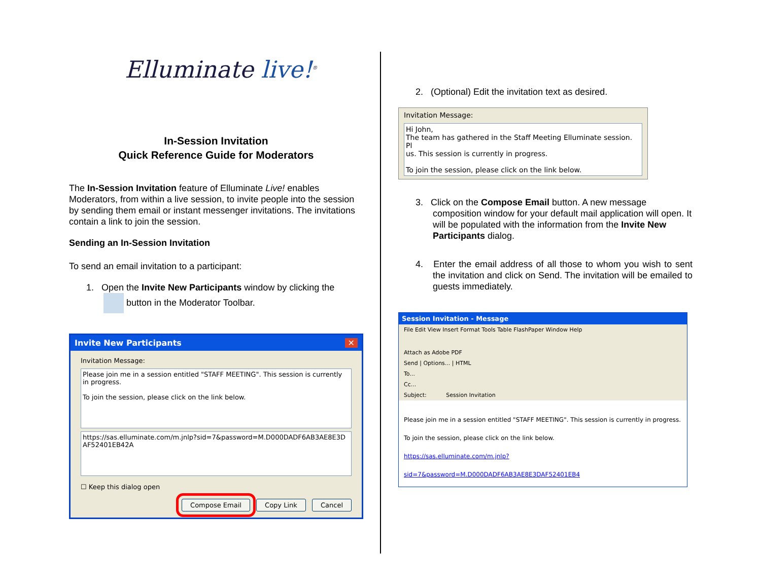Elluminate live!<sup>®</sup>
In-Session Invitation
Quick Reference Guide for Moderators
The In-Session Invitation feature of Elluminate Live! enables Moderators, from within a live session, to invite people into the session by sending them email or instant messenger invitations. The invitations contain a link to join the session.
Sending an In-Session Invitation
To send an email invitation to a participant:
1. Open the Invite New Participants window by clicking the
button in the Moderator Toolbar.
Invite New Participants ✕
Invitation Message:
Please join me in a session entitled "STAFF MEETING". This session is currently in progress.
To join the session, please click on the link below.
https://sas.elluminate.com/m.jnlp?sid=7&password=M.D000DADF6AB3AE8E3DAF52401EB42A
☐ Keep this dialog open
Compose Email Copy Link Cancel
2. (Optional) Edit the invitation text as desired.
Invitation Message:
Hi John,
The team has gathered in the Staff Meeting Elluminate session. Pl
us. This session is currently in progress.
To join the session, please click on the link below.
3. Click on the Compose Email button. A new message composition window for your default mail application will open. It will be populated with the information from the Invite New Participants dialog.
4. Enter the email address of all those to whom you wish to sent the invitation and click on Send. The invitation will be emailed to guests immediately.
Session Invitation - Message
File Edit View Insert Format Tools Table FlashPaper Window Help
Attach as Adobe PDF
Send | Options... | HTML
To...
Cc...
Subject: Session Invitation
Please join me in a session entitled "STAFF MEETING". This session is currently in progress.
To join the session, please click on the link below.
https://sas.elluminate.com/m.jnlp?sid=7&password=M.D000DADF6AB3AE8E3DAF52401EB4